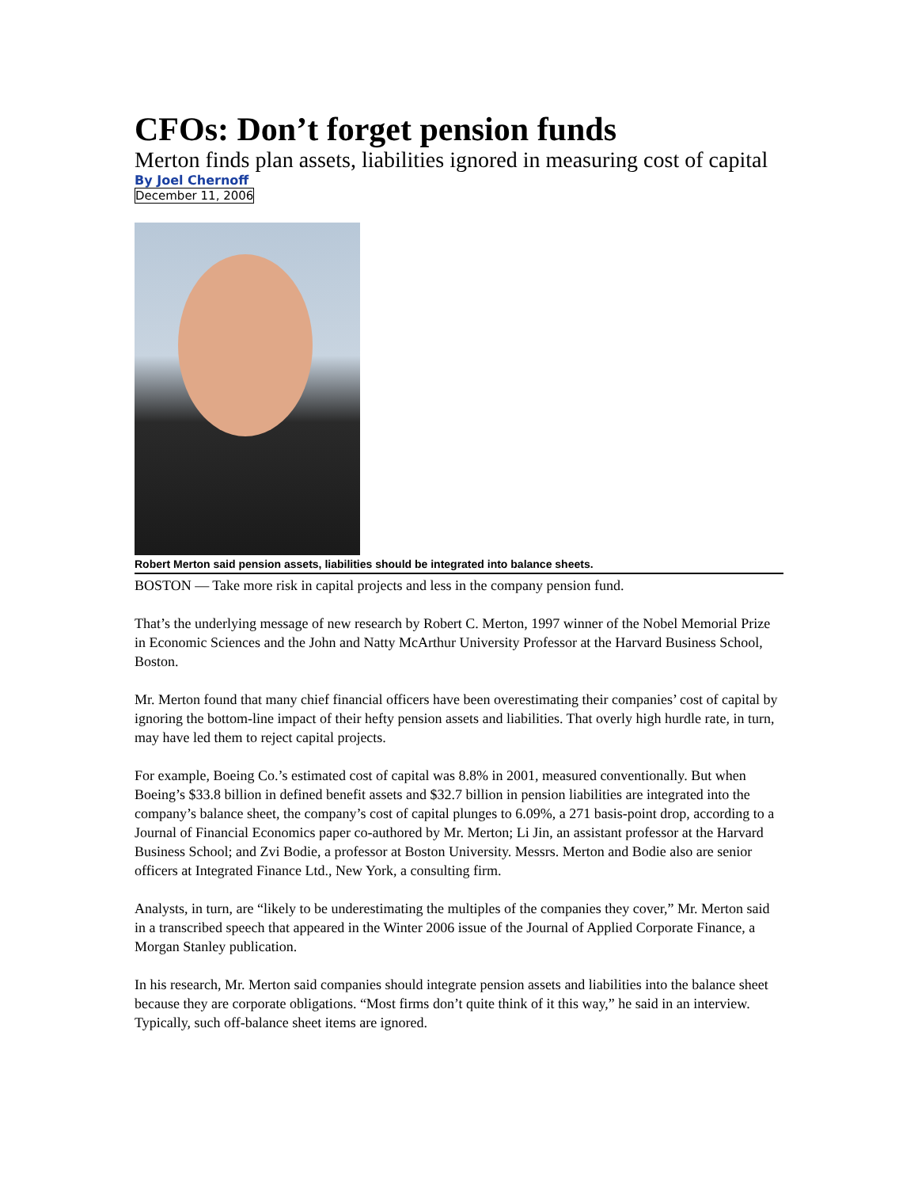CFOs: Don’t forget pension funds
Merton finds plan assets, liabilities ignored in measuring cost of capital
By Joel Chernoff
December 11, 2006
Robert Merton said pension assets, liabilities should be integrated into balance sheets.
BOSTON — Take more risk in capital projects and less in the company pension fund.
That’s the underlying message of new research by Robert C. Merton, 1997 winner of the Nobel Memorial Prize in Economic Sciences and the John and Natty McArthur University Professor at the Harvard Business School, Boston.
Mr. Merton found that many chief financial officers have been overestimating their companies’ cost of capital by ignoring the bottom-line impact of their hefty pension assets and liabilities. That overly high hurdle rate, in turn, may have led them to reject capital projects.
For example, Boeing Co.’s estimated cost of capital was 8.8% in 2001, measured conventionally. But when Boeing’s $33.8 billion in defined benefit assets and $32.7 billion in pension liabilities are integrated into the company’s balance sheet, the company’s cost of capital plunges to 6.09%, a 271 basis-point drop, according to a Journal of Financial Economics paper co-authored by Mr. Merton; Li Jin, an assistant professor at the Harvard Business School; and Zvi Bodie, a professor at Boston University. Messrs. Merton and Bodie also are senior officers at Integrated Finance Ltd., New York, a consulting firm.
Analysts, in turn, are “likely to be underestimating the multiples of the companies they cover,” Mr. Merton said in a transcribed speech that appeared in the Winter 2006 issue of the Journal of Applied Corporate Finance, a Morgan Stanley publication.
In his research, Mr. Merton said companies should integrate pension assets and liabilities into the balance sheet because they are corporate obligations. “Most firms don’t quite think of it this way,” he said in an interview. Typically, such off-balance sheet items are ignored.